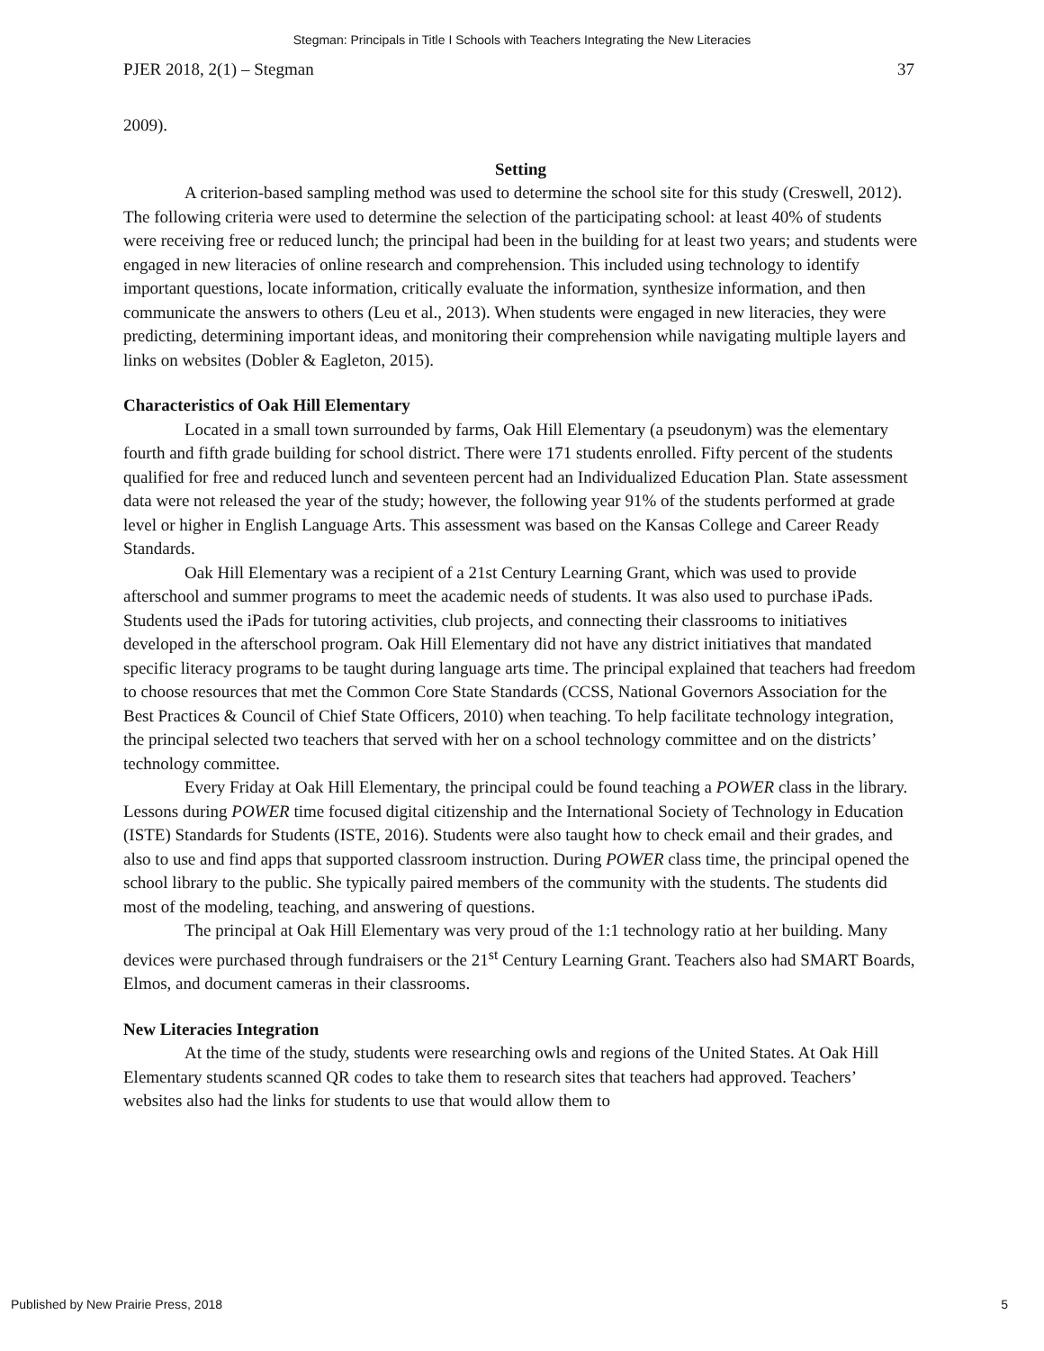Stegman: Principals in Title I Schools with Teachers Integrating the New Literacies
PJER 2018, 2(1) – Stegman 37
2009).
Setting
A criterion-based sampling method was used to determine the school site for this study (Creswell, 2012). The following criteria were used to determine the selection of the participating school: at least 40% of students were receiving free or reduced lunch; the principal had been in the building for at least two years; and students were engaged in new literacies of online research and comprehension. This included using technology to identify important questions, locate information, critically evaluate the information, synthesize information, and then communicate the answers to others (Leu et al., 2013). When students were engaged in new literacies, they were predicting, determining important ideas, and monitoring their comprehension while navigating multiple layers and links on websites (Dobler & Eagleton, 2015).
Characteristics of Oak Hill Elementary
Located in a small town surrounded by farms, Oak Hill Elementary (a pseudonym) was the elementary fourth and fifth grade building for school district. There were 171 students enrolled. Fifty percent of the students qualified for free and reduced lunch and seventeen percent had an Individualized Education Plan. State assessment data were not released the year of the study; however, the following year 91% of the students performed at grade level or higher in English Language Arts. This assessment was based on the Kansas College and Career Ready Standards.
Oak Hill Elementary was a recipient of a 21st Century Learning Grant, which was used to provide afterschool and summer programs to meet the academic needs of students. It was also used to purchase iPads. Students used the iPads for tutoring activities, club projects, and connecting their classrooms to initiatives developed in the afterschool program. Oak Hill Elementary did not have any district initiatives that mandated specific literacy programs to be taught during language arts time. The principal explained that teachers had freedom to choose resources that met the Common Core State Standards (CCSS, National Governors Association for the Best Practices & Council of Chief State Officers, 2010) when teaching. To help facilitate technology integration, the principal selected two teachers that served with her on a school technology committee and on the districts’ technology committee.
Every Friday at Oak Hill Elementary, the principal could be found teaching a POWER class in the library. Lessons during POWER time focused digital citizenship and the International Society of Technology in Education (ISTE) Standards for Students (ISTE, 2016). Students were also taught how to check email and their grades, and also to use and find apps that supported classroom instruction. During POWER class time, the principal opened the school library to the public. She typically paired members of the community with the students. The students did most of the modeling, teaching, and answering of questions.
The principal at Oak Hill Elementary was very proud of the 1:1 technology ratio at her building. Many devices were purchased through fundraisers or the 21<sup>st</sup> Century Learning Grant. Teachers also had SMART Boards, Elmos, and document cameras in their classrooms.
New Literacies Integration
At the time of the study, students were researching owls and regions of the United States. At Oak Hill Elementary students scanned QR codes to take them to research sites that teachers had approved. Teachers’ websites also had the links for students to use that would allow them to
Published by New Prairie Press, 2018 5